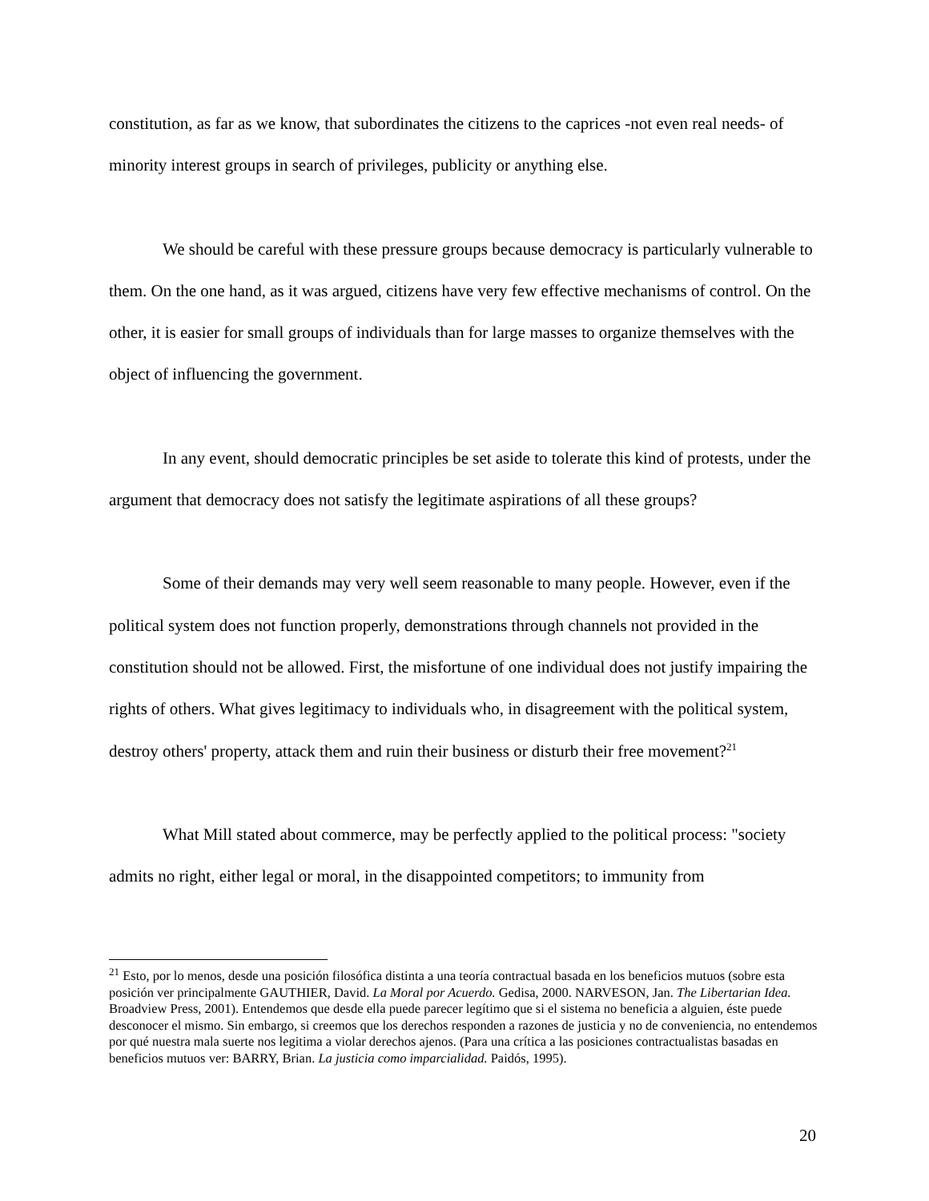constitution, as far as we know, that subordinates the citizens to the caprices -not even real needs- of minority interest groups in search of privileges, publicity or anything else.
We should be careful with these pressure groups because democracy is particularly vulnerable to them. On the one hand, as it was argued, citizens have very few effective mechanisms of control. On the other, it is easier for small groups of individuals than for large masses to organize themselves with the object of influencing the government.
In any event, should democratic principles be set aside to tolerate this kind of protests, under the argument that democracy does not satisfy the legitimate aspirations of all these groups?
Some of their demands may very well seem reasonable to many people. However, even if the political system does not function properly, demonstrations through channels not provided in the constitution should not be allowed. First, the misfortune of one individual does not justify impairing the rights of others. What gives legitimacy to individuals who, in disagreement with the political system, destroy others' property, attack them and ruin their business or disturb their free movement?<sup>21</sup>
What Mill stated about commerce, may be perfectly applied to the political process: "society admits no right, either legal or moral, in the disappointed competitors; to immunity from
<sup>21</sup> Esto, por lo menos, desde una posición filosófica distinta a una teoría contractual basada en los beneficios mutuos (sobre esta posición ver principalmente GAUTHIER, David. La Moral por Acuerdo. Gedisa, 2000. NARVESON, Jan. The Libertarian Idea. Broadview Press, 2001). Entendemos que desde ella puede parecer legítimo que si el sistema no beneficia a alguien, éste puede desconocer el mismo. Sin embargo, si creemos que los derechos responden a razones de justicia y no de conveniencia, no entendemos por qué nuestra mala suerte nos legitima a violar derechos ajenos. (Para una crítica a las posiciones contractualistas basadas en beneficios mutuos ver: BARRY, Brian. La justicia como imparcialidad. Paidós, 1995).
20